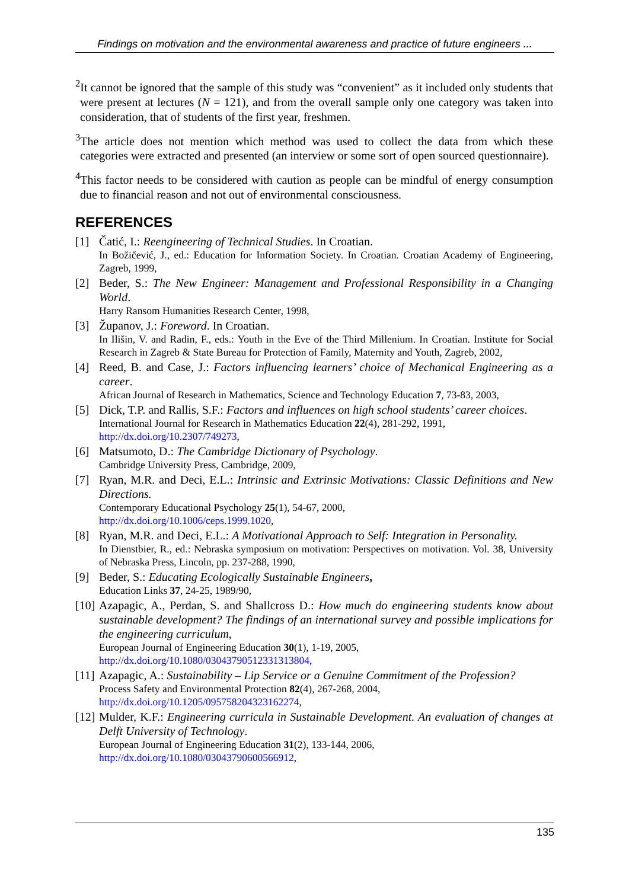Findings on motivation and the environmental awareness and practice of future engineers ...
<sup>2</sup> It cannot be ignored that the sample of this study was “convenient” as it included only students that were present at lectures (N = 121), and from the overall sample only one category was taken into consideration, that of students of the first year, freshmen.
<sup>3</sup> The article does not mention which method was used to collect the data from which these categories were extracted and presented (an interview or some sort of open sourced questionnaire).
<sup>4</sup> This factor needs to be considered with caution as people can be mindful of energy consumption due to financial reason and not out of environmental consciousness.
REFERENCES
[1] Čatić, I.: Reengineering of Technical Studies. In Croatian.
In Božičević, J., ed.: Education for Information Society. In Croatian. Croatian Academy of Engineering, Zagreb, 1999,
[2] Beder, S.: The New Engineer: Management and Professional Responsibility in a Changing World.
Harry Ransom Humanities Research Center, 1998,
[3] Županov, J.: Foreword. In Croatian.
In Ilišin, V. and Radin, F., eds.: Youth in the Eve of the Third Millenium. In Croatian. Institute for Social Research in Zagreb & State Bureau for Protection of Family, Maternity and Youth, Zagreb, 2002,
[4] Reed, B. and Case, J.: Factors influencing learners’ choice of Mechanical Engineering as a career.
African Journal of Research in Mathematics, Science and Technology Education 7, 73-83, 2003,
[5] Dick, T.P. and Rallis, S.F.: Factors and influences on high school students’ career choices.
International Journal for Research in Mathematics Education 22(4), 281-292, 1991,
http://dx.doi.org/10.2307/749273,
[6] Matsumoto, D.: The Cambridge Dictionary of Psychology.
Cambridge University Press, Cambridge, 2009,
[7] Ryan, M.R. and Deci, E.L.: Intrinsic and Extrinsic Motivations: Classic Definitions and New Directions.
Contemporary Educational Psychology 25(1), 54-67, 2000,
http://dx.doi.org/10.1006/ceps.1999.1020,
[8] Ryan, M.R. and Deci, E.L.: A Motivational Approach to Self: Integration in Personality.
In Dienstbier, R., ed.: Nebraska symposium on motivation: Perspectives on motivation. Vol. 38, University of Nebraska Press, Lincoln, pp. 237-288, 1990,
[9] Beder, S.: Educating Ecologically Sustainable Engineers,
Education Links 37, 24-25, 1989/90,
[10]
Azapagic, A., Perdan, S. and Shallcross D.: How much do engineering students know about sustainable development? The findings of an international survey and possible implications for the engineering curriculum,
European Journal of Engineering Education 30(1), 1-19, 2005,
http://dx.doi.org/10.1080/03043790512331313804,
[11]
Azapagic, A.: Sustainability – Lip Service or a Genuine Commitment of the Profession?
Process Safety and Environmental Protection 82(4), 267-268, 2004,
http://dx.doi.org/10.1205/095758204323162274,
[12]
Mulder, K.F.: Engineering curricula in Sustainable Development. An evaluation of changes at Delft University of Technology.
European Journal of Engineering Education 31(2), 133-144, 2006,
http://dx.doi.org/10.1080/03043790600566912,
135